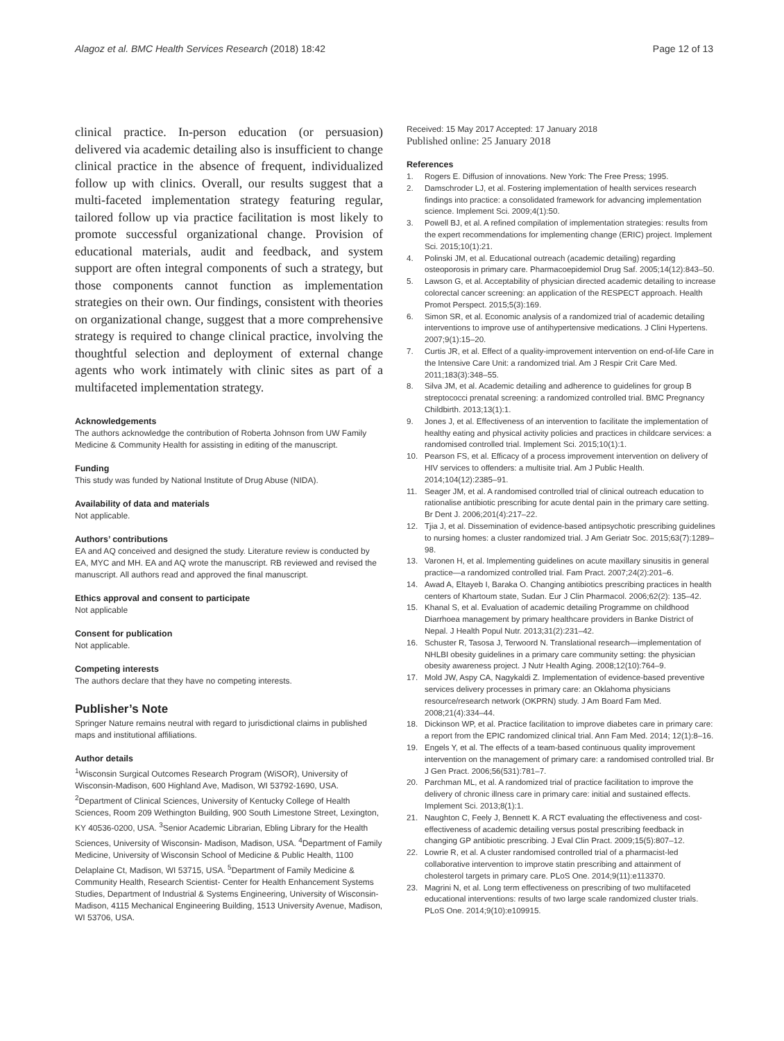Alagoz et al. BMC Health Services Research (2018) 18:42 Page 12 of 13
clinical practice. In-person education (or persuasion) delivered via academic detailing also is insufficient to change clinical practice in the absence of frequent, individualized follow up with clinics. Overall, our results suggest that a multi-faceted implementation strategy featuring regular, tailored follow up via practice facilitation is most likely to promote successful organizational change. Provision of educational materials, audit and feedback, and system support are often integral components of such a strategy, but those components cannot function as implementation strategies on their own. Our findings, consistent with theories on organizational change, suggest that a more comprehensive strategy is required to change clinical practice, involving the thoughtful selection and deployment of external change agents who work intimately with clinic sites as part of a multifaceted implementation strategy.
Acknowledgements
The authors acknowledge the contribution of Roberta Johnson from UW Family Medicine & Community Health for assisting in editing of the manuscript.
Funding
This study was funded by National Institute of Drug Abuse (NIDA).
Availability of data and materials
Not applicable.
Authors’ contributions
EA and AQ conceived and designed the study. Literature review is conducted by EA, MYC and MH. EA and AQ wrote the manuscript. RB reviewed and revised the manuscript. All authors read and approved the final manuscript.
Ethics approval and consent to participate
Not applicable
Consent for publication
Not applicable.
Competing interests
The authors declare that they have no competing interests.
Publisher’s Note
Springer Nature remains neutral with regard to jurisdictional claims in published maps and institutional affiliations.
Author details
<sup>1</sup> Wisconsin Surgical Outcomes Research Program (WiSOR), University of Wisconsin-Madison, 600 Highland Ave, Madison, WI 53792-1690, USA. <sup>2</sup>Department of Clinical Sciences, University of Kentucky College of Health Sciences, Room 209 Wethington Building, 900 South Limestone Street, Lexington, KY 40536-0200, USA. <sup>3</sup>Senior Academic Librarian, Ebling Library for the Health Sciences, University of Wisconsin- Madison, Madison, USA. <sup>4</sup>Department of Family Medicine, University of Wisconsin School of Medicine & Public Health, 1100 Delaplaine Ct, Madison, WI 53715, USA. <sup>5</sup>Department of Family Medicine & Community Health, Research Scientist- Center for Health Enhancement Systems Studies, Department of Industrial & Systems Engineering, University of Wisconsin-Madison, 4115 Mechanical Engineering Building, 1513 University Avenue, Madison, WI 53706, USA.
Received: 15 May 2017 Accepted: 17 January 2018
Published online: 25 January 2018
References
1. Rogers E. Diffusion of innovations. New York: The Free Press; 1995.
2. Damschroder LJ, et al. Fostering implementation of health services research findings into practice: a consolidated framework for advancing implementation science. Implement Sci. 2009;4(1):50.
3. Powell BJ, et al. A refined compilation of implementation strategies: results from the expert recommendations for implementing change (ERIC) project. Implement Sci. 2015;10(1):21.
4. Polinski JM, et al. Educational outreach (academic detailing) regarding osteoporosis in primary care. Pharmacoepidemiol Drug Saf. 2005;14(12):843–50.
5. Lawson G, et al. Acceptability of physician directed academic detailing to increase colorectal cancer screening: an application of the RESPECT approach. Health Promot Perspect. 2015;5(3):169.
6. Simon SR, et al. Economic analysis of a randomized trial of academic detailing interventions to improve use of antihypertensive medications. J Clini Hypertens. 2007;9(1):15–20.
7. Curtis JR, et al. Effect of a quality-improvement intervention on end-of-life Care in the Intensive Care Unit: a randomized trial. Am J Respir Crit Care Med. 2011;183(3):348–55.
8. Silva JM, et al. Academic detailing and adherence to guidelines for group B streptococci prenatal screening: a randomized controlled trial. BMC Pregnancy Childbirth. 2013;13(1):1.
9. Jones J, et al. Effectiveness of an intervention to facilitate the implementation of healthy eating and physical activity policies and practices in childcare services: a randomised controlled trial. Implement Sci. 2015;10(1):1.
10. Pearson FS, et al. Efficacy of a process improvement intervention on delivery of HIV services to offenders: a multisite trial. Am J Public Health. 2014;104(12):2385–91.
11. Seager JM, et al. A randomised controlled trial of clinical outreach education to rationalise antibiotic prescribing for acute dental pain in the primary care setting. Br Dent J. 2006;201(4):217–22.
12. Tjia J, et al. Dissemination of evidence-based antipsychotic prescribing guidelines to nursing homes: a cluster randomized trial. J Am Geriatr Soc. 2015;63(7):1289–98.
13. Varonen H, et al. Implementing guidelines on acute maxillary sinusitis in general practice—a randomized controlled trial. Fam Pract. 2007;24(2):201–6.
14. Awad A, Eltayeb I, Baraka O. Changing antibiotics prescribing practices in health centers of Khartoum state, Sudan. Eur J Clin Pharmacol. 2006;62(2): 135–42.
15. Khanal S, et al. Evaluation of academic detailing Programme on childhood Diarrhoea management by primary healthcare providers in Banke District of Nepal. J Health Popul Nutr. 2013;31(2):231–42.
16. Schuster R, Tasosa J, Terwoord N. Translational research—implementation of NHLBI obesity guidelines in a primary care community setting: the physician obesity awareness project. J Nutr Health Aging. 2008;12(10):764–9.
17. Mold JW, Aspy CA, Nagykaldi Z. Implementation of evidence-based preventive services delivery processes in primary care: an Oklahoma physicians resource/research network (OKPRN) study. J Am Board Fam Med. 2008;21(4):334–44.
18. Dickinson WP, et al. Practice facilitation to improve diabetes care in primary care: a report from the EPIC randomized clinical trial. Ann Fam Med. 2014; 12(1):8–16.
19. Engels Y, et al. The effects of a team-based continuous quality improvement intervention on the management of primary care: a randomised controlled trial. Br J Gen Pract. 2006;56(531):781–7.
20. Parchman ML, et al. A randomized trial of practice facilitation to improve the delivery of chronic illness care in primary care: initial and sustained effects. Implement Sci. 2013;8(1):1.
21. Naughton C, Feely J, Bennett K. A RCT evaluating the effectiveness and cost-effectiveness of academic detailing versus postal prescribing feedback in changing GP antibiotic prescribing. J Eval Clin Pract. 2009;15(5):807–12.
22. Lowrie R, et al. A cluster randomised controlled trial of a pharmacist-led collaborative intervention to improve statin prescribing and attainment of cholesterol targets in primary care. PLoS One. 2014;9(11):e113370.
23. Magrini N, et al. Long term effectiveness on prescribing of two multifaceted educational interventions: results of two large scale randomized cluster trials. PLoS One. 2014;9(10):e109915.